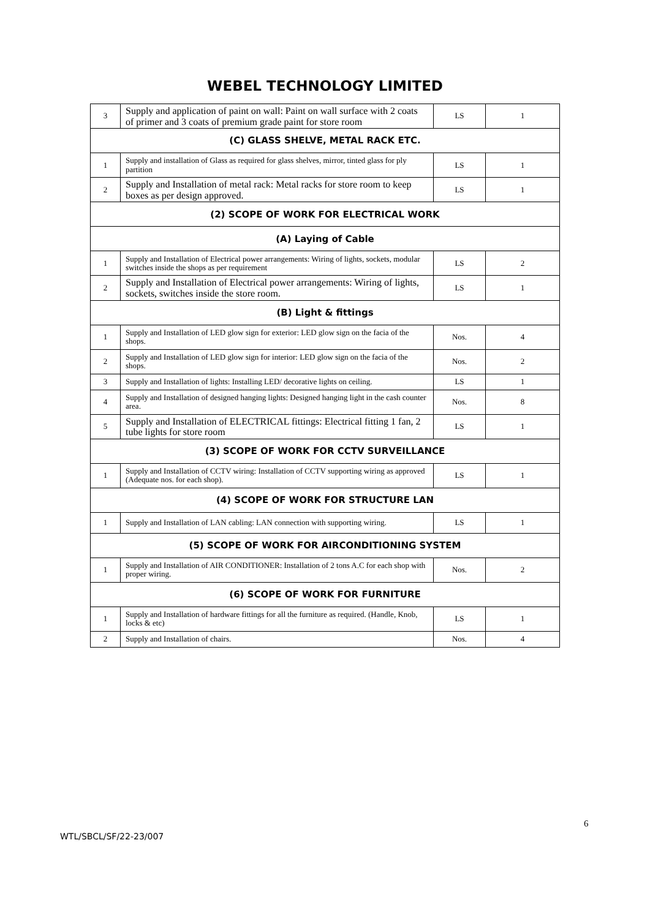WEBEL TECHNOLOGY LIMITED
| 3 | Supply and application of paint on wall: Paint on wall surface with 2 coats of primer and 3 coats of premium grade paint for store room | LS | 1 |
| (C) GLASS SHELVE, METAL RACK ETC. | | | |
| 1 | Supply and installation of Glass as required for glass shelves, mirror, tinted glass for ply partition | LS | 1 |
| 2 | Supply and Installation of metal rack: Metal racks for store room to keep boxes as per design approved. | LS | 1 |
| (2) SCOPE OF WORK FOR ELECTRICAL WORK | | | |
| (A) Laying of Cable | | | |
| 1 | Supply and Installation of Electrical power arrangements: Wiring of lights, sockets, modular switches inside the shops as per requirement | LS | 2 |
| 2 | Supply and Installation of Electrical power arrangements: Wiring of lights, sockets, switches inside the store room. | LS | 1 |
| (B) Light & fittings | | | |
| 1 | Supply and Installation of LED glow sign for exterior: LED glow sign on the facia of the shops. | Nos. | 4 |
| 2 | Supply and Installation of LED glow sign for interior: LED glow sign on the facia of the shops. | Nos. | 2 |
| 3 | Supply and Installation of lights: Installing LED/ decorative lights on ceiling. | LS | 1 |
| 4 | Supply and Installation of designed hanging lights: Designed hanging light in the cash counter area. | Nos. | 8 |
| 5 | Supply and Installation of ELECTRICAL fittings: Electrical fitting 1 fan, 2 tube lights for store room | LS | 1 |
| (3) SCOPE OF WORK FOR CCTV SURVEILLANCE | | | |
| 1 | Supply and Installation of CCTV wiring: Installation of CCTV supporting wiring as approved (Adequate nos. for each shop). | LS | 1 |
| (4) SCOPE OF WORK FOR STRUCTURE LAN | | | |
| 1 | Supply and Installation of LAN cabling: LAN connection with supporting wiring. | LS | 1 |
| (5) SCOPE OF WORK FOR AIRCONDITIONING SYSTEM | | | |
| 1 | Supply and Installation of AIR CONDITIONER: Installation of 2 tons A.C for each shop with proper wiring. | Nos. | 2 |
| (6) SCOPE OF WORK FOR FURNITURE | | | |
| 1 | Supply and Installation of hardware fittings for all the furniture as required. (Handle, Knob, locks & etc) | LS | 1 |
| 2 | Supply and Installation of chairs. | Nos. | 4 |
6
WTL/SBCL/SF/22-23/007